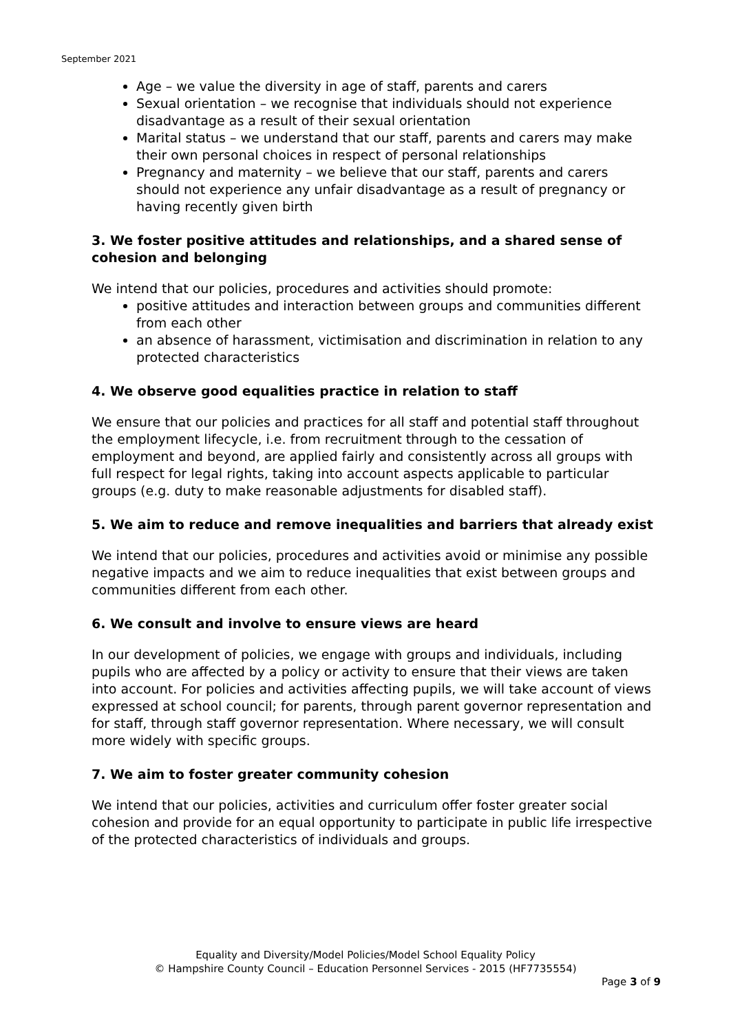September 2021
Age – we value the diversity in age of staff, parents and carers
Sexual orientation – we recognise that individuals should not experience disadvantage as a result of their sexual orientation
Marital status – we understand that our staff, parents and carers may make their own personal choices in respect of personal relationships
Pregnancy and maternity – we believe that our staff, parents and carers should not experience any unfair disadvantage as a result of pregnancy or having recently given birth
3. We foster positive attitudes and relationships, and a shared sense of cohesion and belonging
We intend that our policies, procedures and activities should promote:
positive attitudes and interaction between groups and communities different from each other
an absence of harassment, victimisation and discrimination in relation to any protected characteristics
4. We observe good equalities practice in relation to staff
We ensure that our policies and practices for all staff and potential staff throughout the employment lifecycle, i.e. from recruitment through to the cessation of employment and beyond, are applied fairly and consistently across all groups with full respect for legal rights, taking into account aspects applicable to particular groups (e.g. duty to make reasonable adjustments for disabled staff).
5. We aim to reduce and remove inequalities and barriers that already exist
We intend that our policies, procedures and activities avoid or minimise any possible negative impacts and we aim to reduce inequalities that exist between groups and communities different from each other.
6. We consult and involve to ensure views are heard
In our development of policies, we engage with groups and individuals, including pupils who are affected by a policy or activity to ensure that their views are taken into account. For policies and activities affecting pupils, we will take account of views expressed at school council; for parents, through parent governor representation and for staff, through staff governor representation. Where necessary, we will consult more widely with specific groups.
7. We aim to foster greater community cohesion
We intend that our policies, activities and curriculum offer foster greater social cohesion and provide for an equal opportunity to participate in public life irrespective of the protected characteristics of individuals and groups.
Equality and Diversity/Model Policies/Model School Equality Policy
© Hampshire County Council – Education Personnel Services - 2015 (HF7735554)
Page 3 of 9